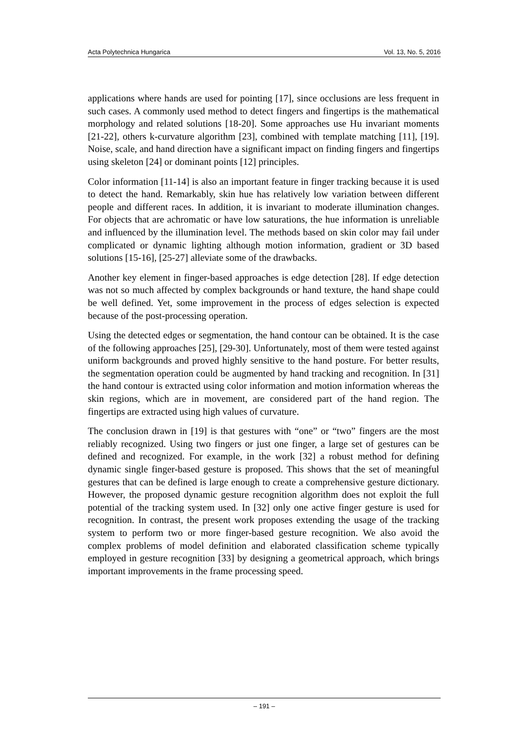Acta Polytechnica Hungarica Vol. 13, No. 5, 2016
applications where hands are used for pointing [17], since occlusions are less frequent in such cases. A commonly used method to detect fingers and fingertips is the mathematical morphology and related solutions [18-20]. Some approaches use Hu invariant moments [21-22], others k-curvature algorithm [23], combined with template matching [11], [19]. Noise, scale, and hand direction have a significant impact on finding fingers and fingertips using skeleton [24] or dominant points [12] principles.
Color information [11-14] is also an important feature in finger tracking because it is used to detect the hand. Remarkably, skin hue has relatively low variation between different people and different races. In addition, it is invariant to moderate illumination changes. For objects that are achromatic or have low saturations, the hue information is unreliable and influenced by the illumination level. The methods based on skin color may fail under complicated or dynamic lighting although motion information, gradient or 3D based solutions [15-16], [25-27] alleviate some of the drawbacks.
Another key element in finger-based approaches is edge detection [28]. If edge detection was not so much affected by complex backgrounds or hand texture, the hand shape could be well defined. Yet, some improvement in the process of edges selection is expected because of the post-processing operation.
Using the detected edges or segmentation, the hand contour can be obtained. It is the case of the following approaches [25], [29-30]. Unfortunately, most of them were tested against uniform backgrounds and proved highly sensitive to the hand posture. For better results, the segmentation operation could be augmented by hand tracking and recognition. In [31] the hand contour is extracted using color information and motion information whereas the skin regions, which are in movement, are considered part of the hand region. The fingertips are extracted using high values of curvature.
The conclusion drawn in [19] is that gestures with “one” or “two” fingers are the most reliably recognized. Using two fingers or just one finger, a large set of gestures can be defined and recognized. For example, in the work [32] a robust method for defining dynamic single finger-based gesture is proposed. This shows that the set of meaningful gestures that can be defined is large enough to create a comprehensive gesture dictionary. However, the proposed dynamic gesture recognition algorithm does not exploit the full potential of the tracking system used. In [32] only one active finger gesture is used for recognition. In contrast, the present work proposes extending the usage of the tracking system to perform two or more finger-based gesture recognition. We also avoid the complex problems of model definition and elaborated classification scheme typically employed in gesture recognition [33] by designing a geometrical approach, which brings important improvements in the frame processing speed.
– 191 –